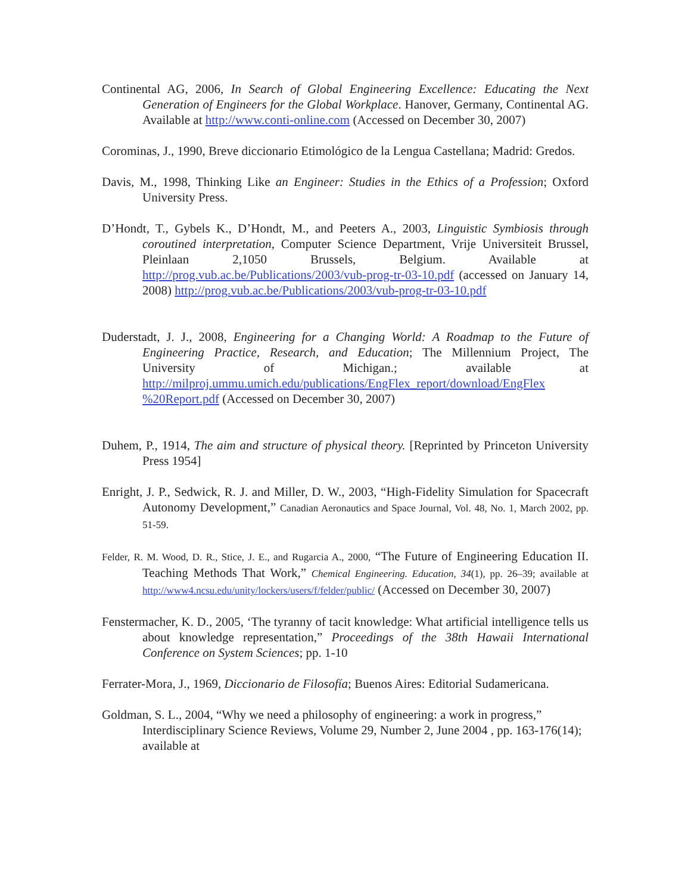Continental AG, 2006, In Search of Global Engineering Excellence: Educating the Next Generation of Engineers for the Global Workplace. Hanover, Germany, Continental AG. Available at http://www.conti-online.com (Accessed on December 30, 2007)
Corominas, J., 1990, Breve diccionario Etimológico de la Lengua Castellana; Madrid: Gredos.
Davis, M., 1998, Thinking Like an Engineer: Studies in the Ethics of a Profession; Oxford University Press.
D’Hondt, T., Gybels K., D’Hondt, M., and Peeters A., 2003, Linguistic Symbiosis through coroutined interpretation, Computer Science Department, Vrije Universiteit Brussel, Pleinlaan 2,1050 Brussels, Belgium. Available at http://prog.vub.ac.be/Publications/2003/vub-prog-tr-03-10.pdf (accessed on January 14, 2008) http://prog.vub.ac.be/Publications/2003/vub-prog-tr-03-10.pdf
Duderstadt, J. J., 2008, Engineering for a Changing World: A Roadmap to the Future of Engineering Practice, Research, and Education; The Millennium Project, The University of Michigan.; available at http://milproj.ummu.umich.edu/publications/EngFlex_report/download/EngFlex %20Report.pdf (Accessed on December 30, 2007)
Duhem, P., 1914, The aim and structure of physical theory. [Reprinted by Princeton University Press 1954]
Enright, J. P., Sedwick, R. J. and Miller, D. W., 2003, “High-Fidelity Simulation for Spacecraft Autonomy Development,” Canadian Aeronautics and Space Journal, Vol. 48, No. 1, March 2002, pp. 51-59.
Felder, R. M. Wood, D. R., Stice, J. E., and Rugarcia A., 2000, “The Future of Engineering Education II. Teaching Methods That Work,” Chemical Engineering. Education, 34(1), pp. 26–39; available at http://www4.ncsu.edu/unity/lockers/users/f/felder/public/ (Accessed on December 30, 2007)
Fenstermacher, K. D., 2005, ‘The tyranny of tacit knowledge: What artificial intelligence tells us about knowledge representation,” Proceedings of the 38th Hawaii International Conference on System Sciences; pp. 1-10
Ferrater-Mora, J., 1969, Diccionario de Filosofía; Buenos Aires: Editorial Sudamericana.
Goldman, S. L., 2004, “Why we need a philosophy of engineering: a work in progress,” Interdisciplinary Science Reviews, Volume 29, Number 2, June 2004 , pp. 163-176(14); available at